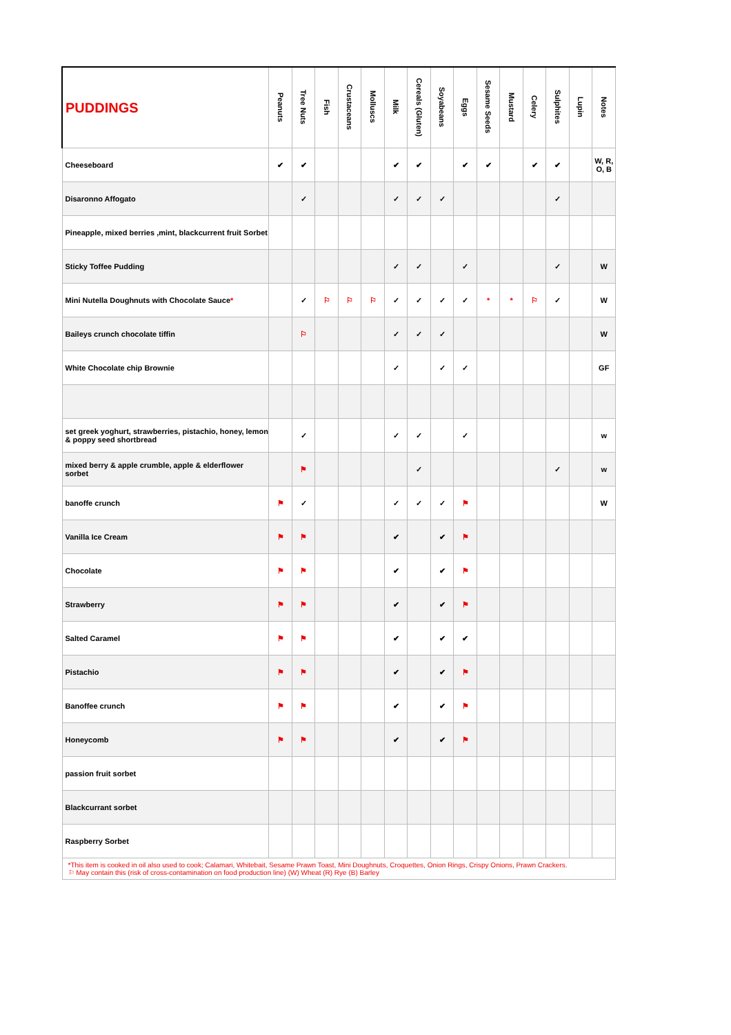| PUDDINGS | Peanuts | Tree Nuts | Fish | Crustaceans | Molluscs | Milk | Cereals (Gluten) | Soyabeans | Eggs | Sesame Seeds | Mustard | Celery | Sulphites | Lupin | Notes |
| --- | --- | --- | --- | --- | --- | --- | --- | --- | --- | --- | --- | --- | --- | --- | --- |
| Cheeseboard | ✔ | ✔ | | | | ✔ | ✔ | | ✔ | ✔ | | ✔ | ✔ | | W, R, O, B |
| Disaronno Affogato | | ✓ | | | | ✓ | ✓ | ✓ | | | | | ✓ | | |
| Pineapple, mixed berries ,mint, blackcurrent fruit Sorbet | | | | | | | | | | | | | | | |
| Sticky Toffee Pudding | | | | | | ✓ | ✓ | | ✓ | | | | ✓ | | W |
| Mini Nutella Doughnuts with Chocolate Sauce * | | ✓ | ⚐ | ⚐ | ⚐ | ✓ | ✓ | ✓ | ✓ | * | * | ⚐ | ✓ | | W |
| Baileys crunch chocolate tiffin | | ⚐ | | | | ✓ | ✓ | ✓ | | | | | | | W |
| White Chocolate chip Brownie | | | | | | ✓ | | ✓ | ✓ | | | | | | GF |
| set greek yoghurt, strawberries, pistachio, honey, lemon & poppy seed shortbread | | ✓ | | | | ✓ | ✓ | | ✓ | | | | | | w |
| mixed berry & apple crumble, apple & elderflower sorbet | | ⚑ | | | | | ✓ | | | | | | ✓ | | w |
| banoffe crunch | ⚑ | ✓ | | | | ✓ | ✓ | ✓ | ⚑ | | | | | | W |
| Vanilla Ice Cream | ⚑ | ⚑ | | | | ✔ | | ✔ | ⚑ | | | | | | |
| Chocolate | ⚑ | ⚑ | | | | ✔ | | ✔ | ⚑ | | | | | | |
| Strawberry | ⚑ | ⚑ | | | | ✔ | | ✔ | ⚑ | | | | | | |
| Salted Caramel | ⚑ | ⚑ | | | | ✔ | | ✔ | ✔ | | | | | | |
| Pistachio | ⚑ | ⚑ | | | | ✔ | | ✔ | ⚑ | | | | | | |
| Banoffee crunch | ⚑ | ⚑ | | | | ✔ | | ✔ | ⚑ | | | | | | |
| Honeycomb | ⚑ | ⚑ | | | | ✔ | | ✔ | ⚑ | | | | | | |
| passion fruit sorbet | | | | | | | | | | | | | | | |
| Blackcurrant sorbet | | | | | | | | | | | | | | | |
| Raspberry Sorbet | | | | | | | | | | | | | | | |
| *This item is cooked in oil also used to cook; Calamari, Whitebait, Sesame Prawn Toast, Mini Doughnuts, Croquettes, Onion Rings, Crispy Onions, Prawn Crackers. ⚐ May contain this (risk of cross-contamination on food production line) (W) Wheat (R) Rye (B) Barley | | | | | | | | | | | | | | | |